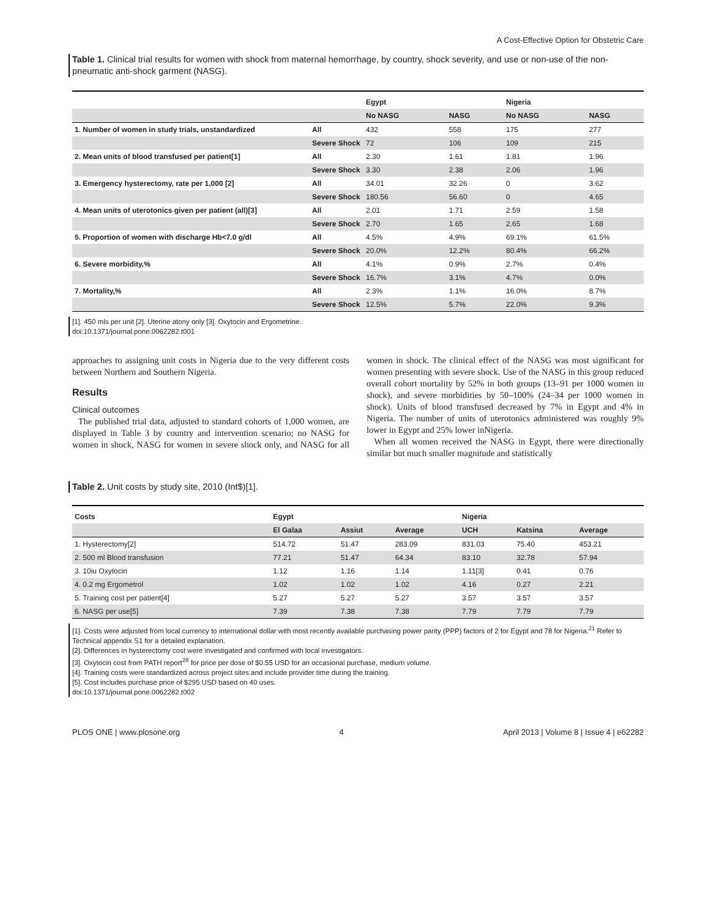A Cost-Effective Option for Obstetric Care
Table 1. Clinical trial results for women with shock from maternal hemorrhage, by country, shock severity, and use or non-use of the non-pneumatic anti-shock garment (NASG).
| | | Egypt | | Nigeria | |
| | | No NASG | NASG | No NASG | NASG |
| 1. Number of women in study trials, unstandardized | All | 432 | 558 | 175 | 277 |
| | Severe Shock | 72 | 106 | 109 | 215 |
| 2. Mean units of blood transfused per patient[1] | All | 2.30 | 1.61 | 1.81 | 1.96 |
| | Severe Shock | 3.30 | 2.38 | 2.06 | 1.96 |
| 3. Emergency hysterectomy, rate per 1,000 [2] | All | 34.01 | 32.26 | 0 | 3.62 |
| | Severe Shock | 180.56 | 56.60 | 0 | 4.65 |
| 4. Mean units of uterotonics given per patient (all)[3] | All | 2.01 | 1.71 | 2.59 | 1.58 |
| | Severe Shock | 2.70 | 1.65 | 2.65 | 1.68 |
| 5. Proportion of women with discharge Hb<7.0 g/dl | All | 4.5% | 4.9% | 69.1% | 61.5% |
| | Severe Shock | 20.0% | 12.2% | 80.4% | 66.2% |
| 6. Severe morbidity,% | All | 4.1% | 0.9% | 2.7% | 0.4% |
| | Severe Shock | 16.7% | 3.1% | 4.7% | 0.0% |
| 7. Mortality,% | All | 2.3% | 1.1% | 16.0% | 8.7% |
| | Severe Shock | 12.5% | 5.7% | 22.0% | 9.3% |
[1]. 450 mls per unit [2]. Uterine atony only [3]. Oxytocin and Ergometrine.
doi:10.1371/journal.pone.0062282.t001
approaches to assigning unit costs in Nigeria due to the very different costs between Northern and Southern Nigeria.
Results
Clinical outcomes
The published trial data, adjusted to standard cohorts of 1,000 women, are displayed in Table 3 by country and intervention scenario; no NASG for women in shock, NASG for women in severe shock only, and NASG for all women in shock. The clinical effect of the NASG was most significant for women presenting with severe shock. Use of the NASG in this group reduced overall cohort mortality by 52% in both groups (13–91 per 1000 women in shock), and severe morbidities by 50–100% (24–34 per 1000 women in shock). Units of blood transfused decreased by 7% in Egypt and 4% in Nigeria. The number of units of uterotonics administered was roughly 9% lower in Egypt and 25% lower inNigeria.
When all women received the NASG in Egypt, there were directionally similar but much smaller magnitude and statistically
Table 2. Unit costs by study site, 2010 (Int$)[1].
| Costs | Egypt | | | Nigeria | | |
| --- | --- | --- | --- | --- | --- | --- |
| | El Galaa | Assiut | Average | UCH | Katsina | Average |
| 1. Hysterectomy[2] | 514.72 | 51.47 | 283.09 | 831.03 | 75.40 | 453.21 |
| 2. 500 ml Blood transfusion | 77.21 | 51.47 | 64.34 | 83.10 | 32.78 | 57.94 |
| 3. 10iu Oxytocin | 1.12 | 1.16 | 1.14 | 1.11[3] | 0.41 | 0.76 |
| 4. 0.2 mg Ergometrol | 1.02 | 1.02 | 1.02 | 4.16 | 0.27 | 2.21 |
| 5. Training cost per patient[4] | 5.27 | 5.27 | 5.27 | 3.57 | 3.57 | 3.57 |
| 6. NASG per use[5] | 7.39 | 7.38 | 7.38 | 7.79 | 7.79 | 7.79 |
[1]. Costs were adjusted from local currency to international dollar with most recently available purchasing power parity (PPP) factors of 2 for Egypt and 78 for Nigeria.<sup>21</sup> Refer to Technical appendix S1 for a detailed explanation.
[2]. Differences in hysterectomy cost were investigated and confirmed with local investigators.
[3]. Oxytocin cost from PATH report<sup>28</sup> for price per dose of $0.55 USD for an occasional purchase, medium volume.
[4]. Training costs were standardized across project sites and include provider time during the training.
[5]. Cost includes purchase price of $295 USD based on 40 uses.
doi:10.1371/journal.pone.0062282.t002
PLOS ONE | www.plosone.org 4 April 2013 | Volume 8 | Issue 4 | e62282